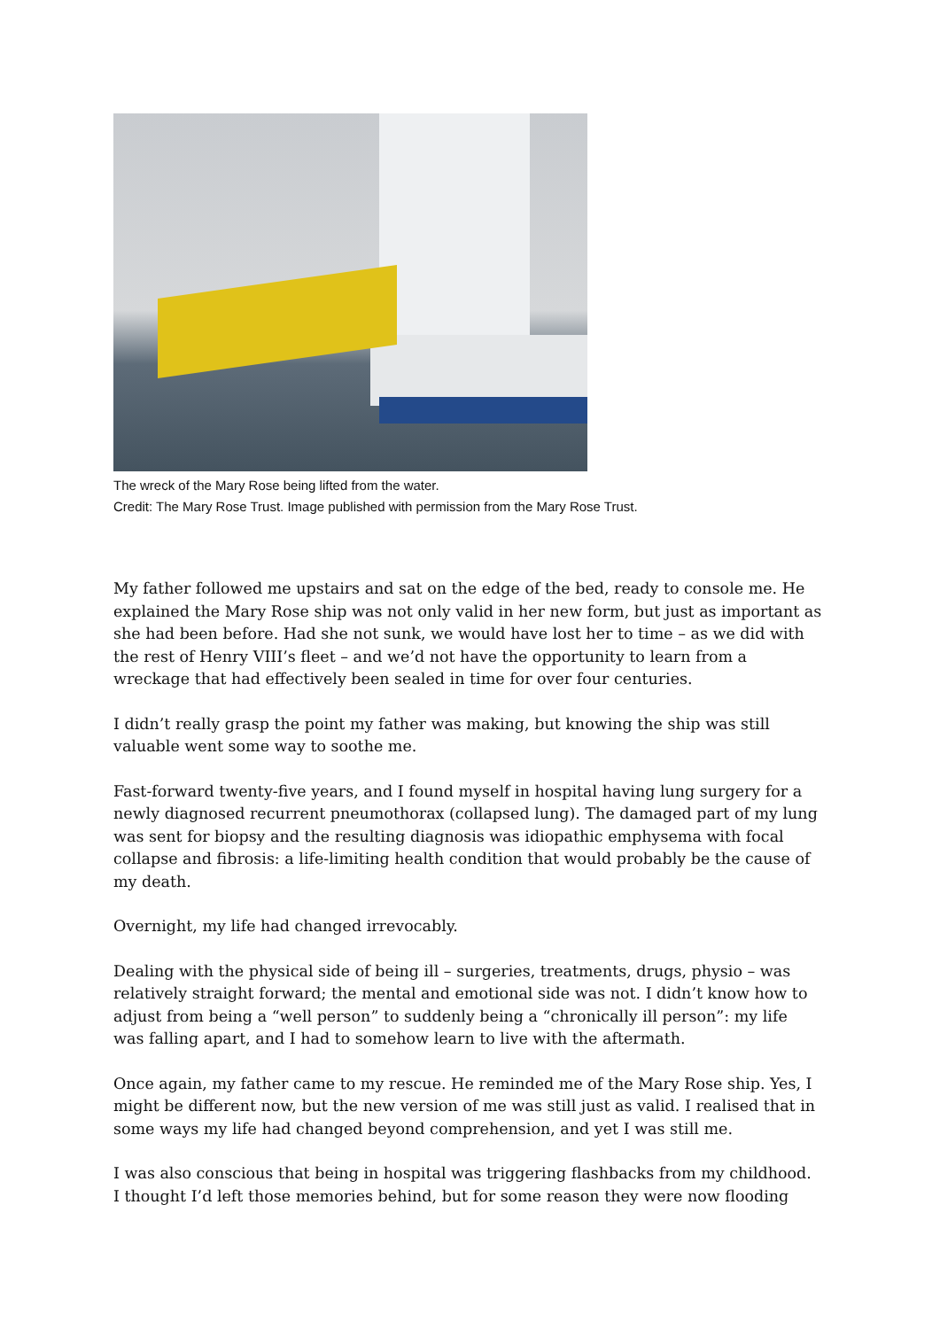The wreck of the Mary Rose being lifted from the water.
Credit: The Mary Rose Trust. Image published with permission from the Mary Rose Trust.
My father followed me upstairs and sat on the edge of the bed, ready to console me. He explained the Mary Rose ship was not only valid in her new form, but just as important as she had been before. Had she not sunk, we would have lost her to time – as we did with the rest of Henry VIII’s fleet – and we’d not have the opportunity to learn from a wreckage that had effectively been sealed in time for over four centuries.
I didn’t really grasp the point my father was making, but knowing the ship was still valuable went some way to soothe me.
Fast-forward twenty-five years, and I found myself in hospital having lung surgery for a newly diagnosed recurrent pneumothorax (collapsed lung). The damaged part of my lung was sent for biopsy and the resulting diagnosis was idiopathic emphysema with focal collapse and fibrosis: a life-limiting health condition that would probably be the cause of my death.
Overnight, my life had changed irrevocably.
Dealing with the physical side of being ill – surgeries, treatments, drugs, physio – was relatively straight forward; the mental and emotional side was not. I didn’t know how to adjust from being a “well person” to suddenly being a “chronically ill person”: my life was falling apart, and I had to somehow learn to live with the aftermath.
Once again, my father came to my rescue. He reminded me of the Mary Rose ship. Yes, I might be different now, but the new version of me was still just as valid. I realised that in some ways my life had changed beyond comprehension, and yet I was still me.
I was also conscious that being in hospital was triggering flashbacks from my childhood. I thought I’d left those memories behind, but for some reason they were now flooding